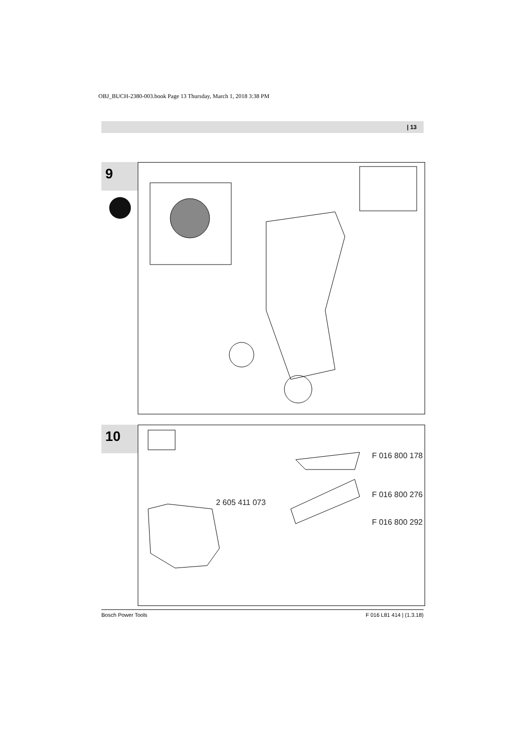OBJ_BUCH-2380-003.book Page 13 Thursday, March 1, 2018 3:38 PM
| 13
9
10
2 605 411 073
F 016 800 178
F 016 800 276
F 016 800 292
Bosch Power Tools F 016 L81 414 | (1.3.18)